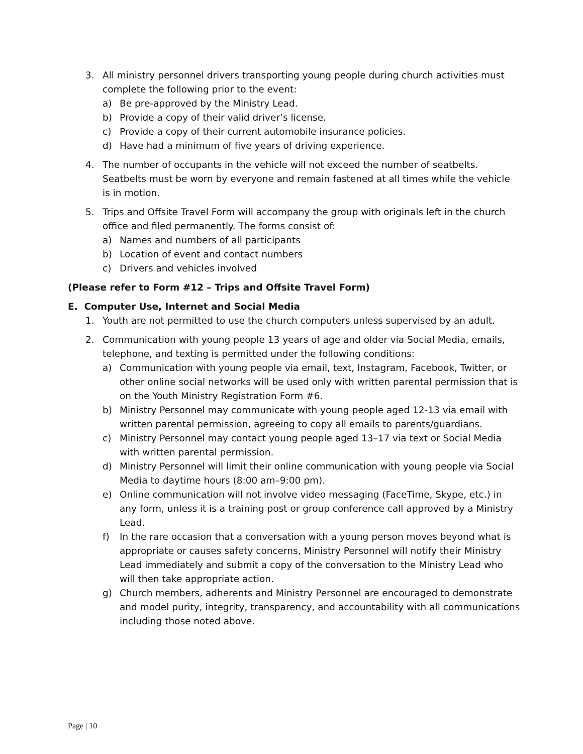3. All ministry personnel drivers transporting young people during church activities must complete the following prior to the event:
a) Be pre-approved by the Ministry Lead.
b) Provide a copy of their valid driver’s license.
c) Provide a copy of their current automobile insurance policies.
d) Have had a minimum of five years of driving experience.
4. The number of occupants in the vehicle will not exceed the number of seatbelts. Seatbelts must be worn by everyone and remain fastened at all times while the vehicle is in motion.
5. Trips and Offsite Travel Form will accompany the group with originals left in the church office and filed permanently. The forms consist of:
a) Names and numbers of all participants
b) Location of event and contact numbers
c) Drivers and vehicles involved
(Please refer to Form #12 – Trips and Offsite Travel Form)
E. Computer Use, Internet and Social Media
1. Youth are not permitted to use the church computers unless supervised by an adult.
2. Communication with young people 13 years of age and older via Social Media, emails, telephone, and texting is permitted under the following conditions:
a) Communication with young people via email, text, Instagram, Facebook, Twitter, or other online social networks will be used only with written parental permission that is on the Youth Ministry Registration Form #6.
b) Ministry Personnel may communicate with young people aged 12-13 via email with written parental permission, agreeing to copy all emails to parents/guardians.
c) Ministry Personnel may contact young people aged 13–17 via text or Social Media with written parental permission.
d) Ministry Personnel will limit their online communication with young people via Social Media to daytime hours (8:00 am–9:00 pm).
e) Online communication will not involve video messaging (FaceTime, Skype, etc.) in any form, unless it is a training post or group conference call approved by a Ministry Lead.
f) In the rare occasion that a conversation with a young person moves beyond what is appropriate or causes safety concerns, Ministry Personnel will notify their Ministry Lead immediately and submit a copy of the conversation to the Ministry Lead who will then take appropriate action.
g) Church members, adherents and Ministry Personnel are encouraged to demonstrate and model purity, integrity, transparency, and accountability with all communications including those noted above.
Page | 10